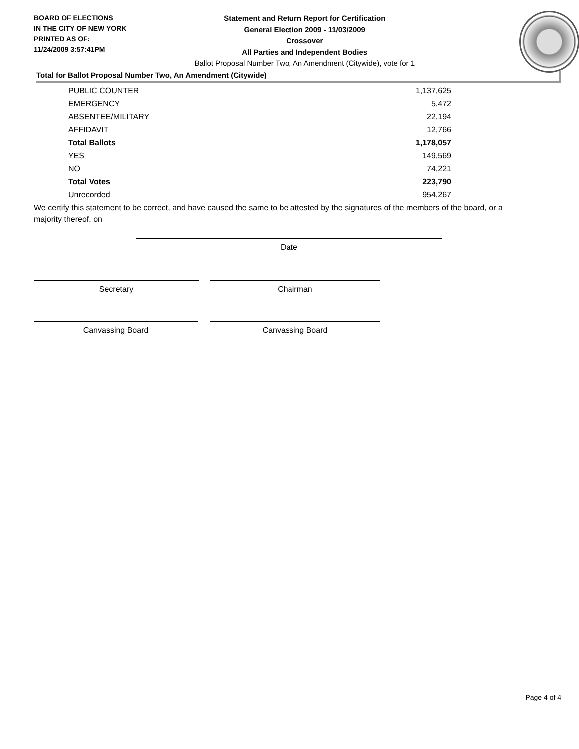BOARD OF ELECTIONS
IN THE CITY OF NEW YORK
PRINTED AS OF:
11/24/2009 3:57:41PM
Statement and Return Report for Certification
General Election 2009 - 11/03/2009
Crossover
All Parties and Independent Bodies
Ballot Proposal Number Two, An Amendment (Citywide), vote for 1
Total for Ballot Proposal Number Two, An Amendment (Citywide)
| PUBLIC COUNTER | 1,137,625 |
| EMERGENCY | 5,472 |
| ABSENTEE/MILITARY | 22,194 |
| AFFIDAVIT | 12,766 |
| Total Ballots | 1,178,057 |
| YES | 149,569 |
| NO | 74,221 |
| Total Votes | 223,790 |
| Unrecorded | 954,267 |
We certify this statement to be correct, and have caused the same to be attested by the signatures of the members of the board, or a majority thereof, on
Date
Secretary Chairman
Canvassing Board Canvassing Board
Page 4 of 4